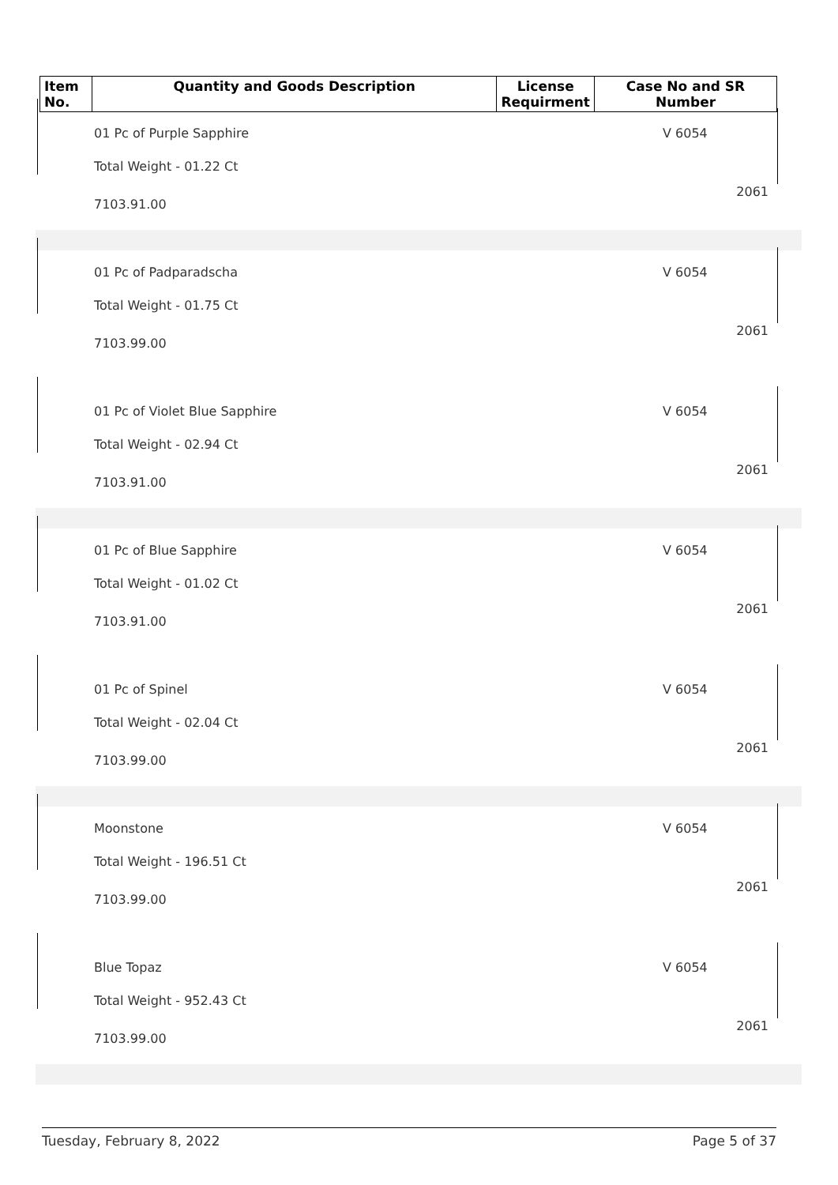| Item No. | Quantity and Goods Description | License Requirment | Case No and SR Number |
| --- | --- | --- | --- |
01 Pc of Purple Sapphire
Total Weight - 01.22 Ct
7103.91.00
V 6054
2061
01 Pc of Padparadscha
Total Weight - 01.75 Ct
7103.99.00
V 6054
2061
01 Pc of Violet Blue Sapphire
Total Weight - 02.94 Ct
7103.91.00
V 6054
2061
01 Pc of Blue Sapphire
Total Weight - 01.02 Ct
7103.91.00
V 6054
2061
01 Pc of Spinel
Total Weight - 02.04 Ct
7103.99.00
V 6054
2061
Moonstone
Total Weight - 196.51 Ct
7103.99.00
V 6054
2061
Blue Topaz
Total Weight - 952.43 Ct
7103.99.00
V 6054
2061
Tuesday, February 8, 2022 Page 5 of 37